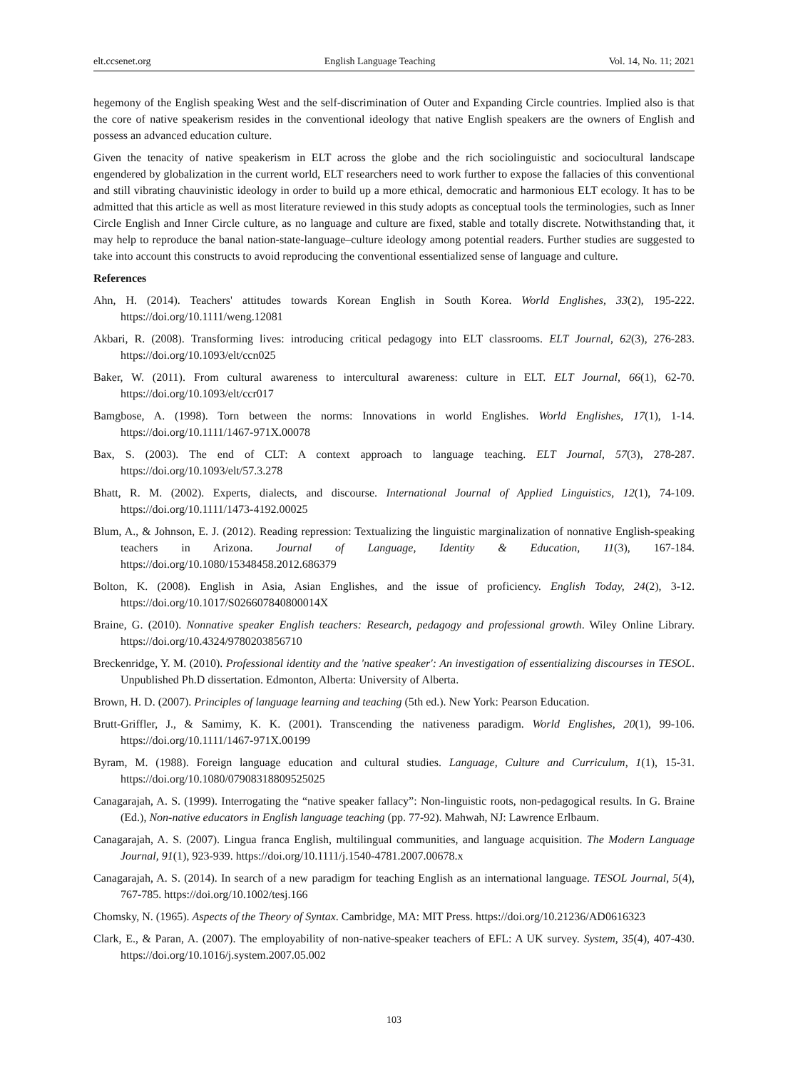elt.ccsenet.org English Language Teaching Vol. 14, No. 11; 2021
hegemony of the English speaking West and the self-discrimination of Outer and Expanding Circle countries. Implied also is that the core of native speakerism resides in the conventional ideology that native English speakers are the owners of English and possess an advanced education culture.
Given the tenacity of native speakerism in ELT across the globe and the rich sociolinguistic and sociocultural landscape engendered by globalization in the current world, ELT researchers need to work further to expose the fallacies of this conventional and still vibrating chauvinistic ideology in order to build up a more ethical, democratic and harmonious ELT ecology. It has to be admitted that this article as well as most literature reviewed in this study adopts as conceptual tools the terminologies, such as Inner Circle English and Inner Circle culture, as no language and culture are fixed, stable and totally discrete. Notwithstanding that, it may help to reproduce the banal nation-state-language–culture ideology among potential readers. Further studies are suggested to take into account this constructs to avoid reproducing the conventional essentialized sense of language and culture.
References
Ahn, H. (2014). Teachers' attitudes towards Korean English in South Korea. World Englishes, 33(2), 195-222. https://doi.org/10.1111/weng.12081
Akbari, R. (2008). Transforming lives: introducing critical pedagogy into ELT classrooms. ELT Journal, 62(3), 276-283. https://doi.org/10.1093/elt/ccn025
Baker, W. (2011). From cultural awareness to intercultural awareness: culture in ELT. ELT Journal, 66(1), 62-70. https://doi.org/10.1093/elt/ccr017
Bamgbose, A. (1998). Torn between the norms: Innovations in world Englishes. World Englishes, 17(1), 1-14. https://doi.org/10.1111/1467-971X.00078
Bax, S. (2003). The end of CLT: A context approach to language teaching. ELT Journal, 57(3), 278-287. https://doi.org/10.1093/elt/57.3.278
Bhatt, R. M. (2002). Experts, dialects, and discourse. International Journal of Applied Linguistics, 12(1), 74-109. https://doi.org/10.1111/1473-4192.00025
Blum, A., & Johnson, E. J. (2012). Reading repression: Textualizing the linguistic marginalization of nonnative English-speaking teachers in Arizona. Journal of Language, Identity & Education, 11(3), 167-184. https://doi.org/10.1080/15348458.2012.686379
Bolton, K. (2008). English in Asia, Asian Englishes, and the issue of proficiency. English Today, 24(2), 3-12. https://doi.org/10.1017/S026607840800014X
Braine, G. (2010). Nonnative speaker English teachers: Research, pedagogy and professional growth. Wiley Online Library. https://doi.org/10.4324/9780203856710
Breckenridge, Y. M. (2010). Professional identity and the 'native speaker': An investigation of essentializing discourses in TESOL. Unpublished Ph.D dissertation. Edmonton, Alberta: University of Alberta.
Brown, H. D. (2007). Principles of language learning and teaching (5th ed.). New York: Pearson Education.
Brutt-Griffler, J., & Samimy, K. K. (2001). Transcending the nativeness paradigm. World Englishes, 20(1), 99-106. https://doi.org/10.1111/1467-971X.00199
Byram, M. (1988). Foreign language education and cultural studies. Language, Culture and Curriculum, 1(1), 15-31. https://doi.org/10.1080/07908318809525025
Canagarajah, A. S. (1999). Interrogating the “native speaker fallacy”: Non-linguistic roots, non-pedagogical results. In G. Braine (Ed.), Non-native educators in English language teaching (pp. 77-92). Mahwah, NJ: Lawrence Erlbaum.
Canagarajah, A. S. (2007). Lingua franca English, multilingual communities, and language acquisition. The Modern Language Journal, 91(1), 923-939. https://doi.org/10.1111/j.1540-4781.2007.00678.x
Canagarajah, A. S. (2014). In search of a new paradigm for teaching English as an international language. TESOL Journal, 5(4), 767-785. https://doi.org/10.1002/tesj.166
Chomsky, N. (1965). Aspects of the Theory of Syntax. Cambridge, MA: MIT Press. https://doi.org/10.21236/AD0616323
Clark, E., & Paran, A. (2007). The employability of non-native-speaker teachers of EFL: A UK survey. System, 35(4), 407-430. https://doi.org/10.1016/j.system.2007.05.002
103